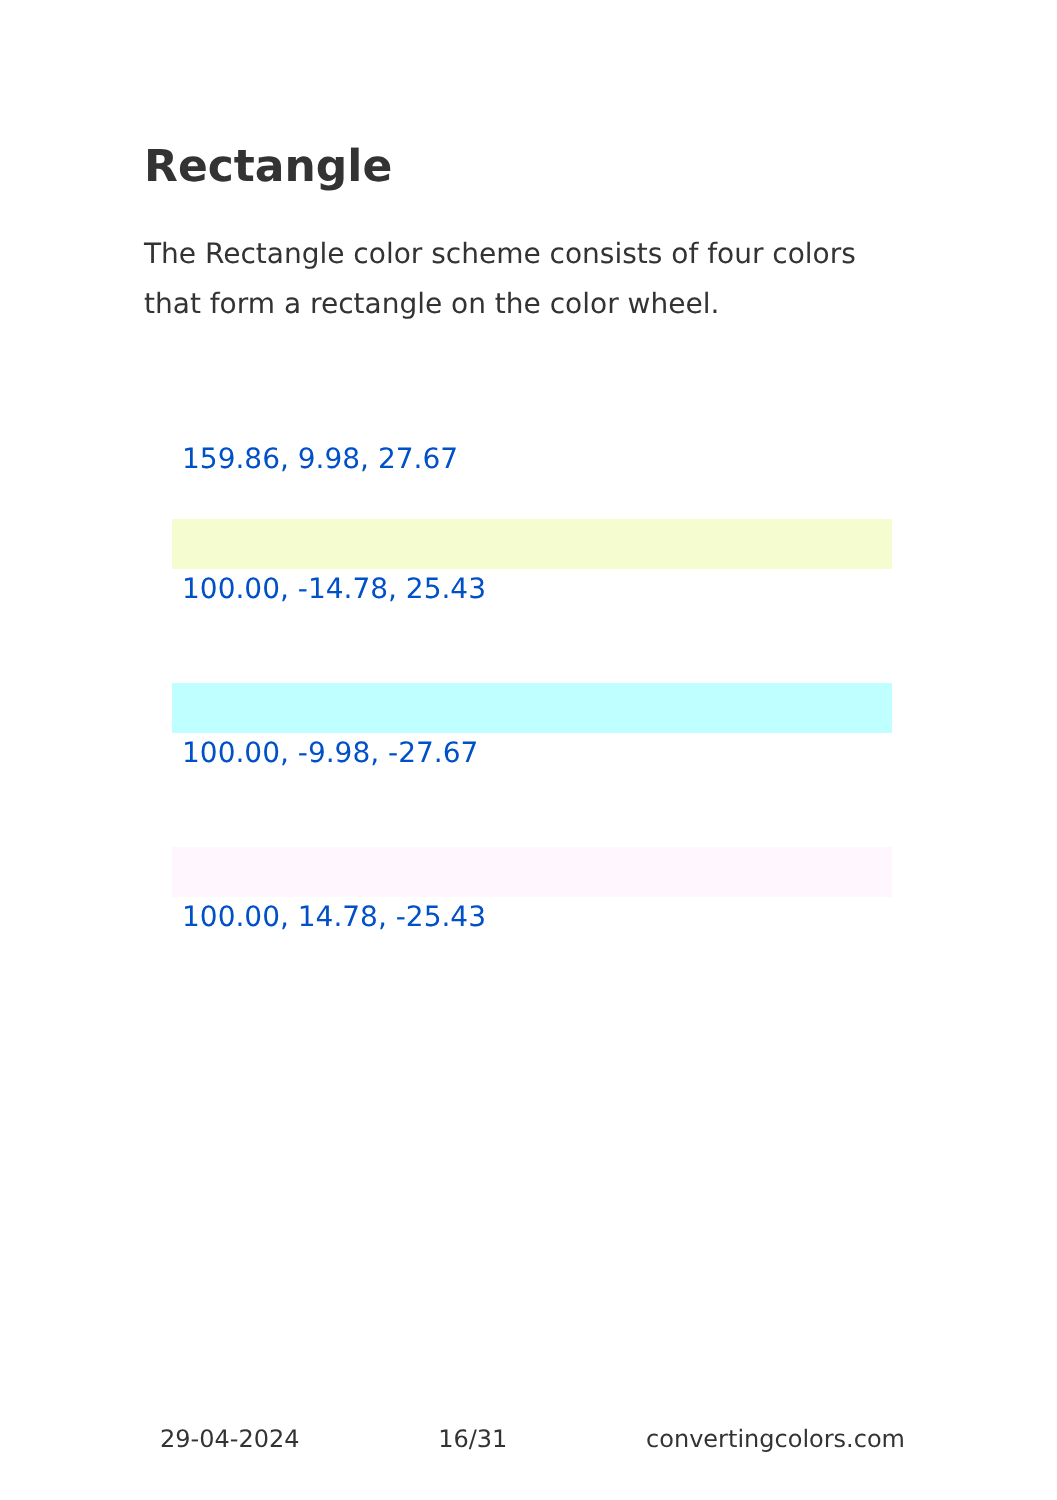Rectangle
The Rectangle color scheme consists of four colors that form a rectangle on the color wheel.
159.86, 9.98, 27.67
100.00, -14.78, 25.43
100.00, -9.98, -27.67
100.00, 14.78, -25.43
29-04-2024 16/31 convertingcolors.com